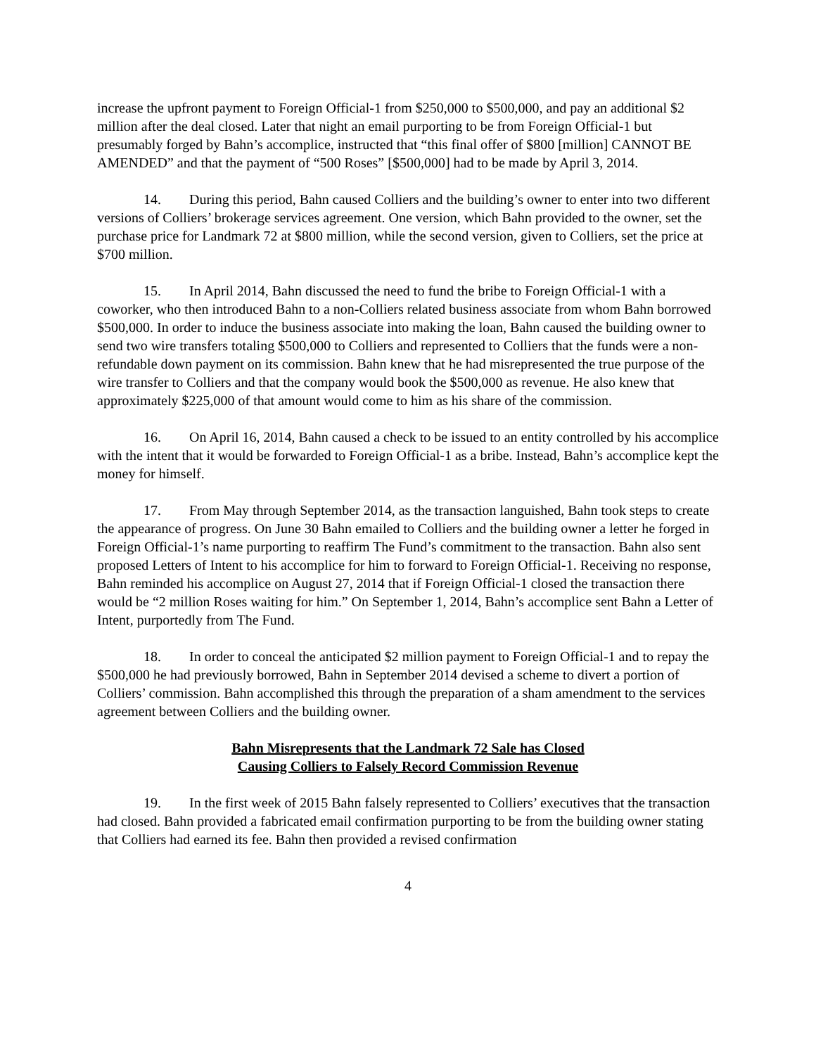increase the upfront payment to Foreign Official-1 from $250,000 to $500,000, and pay an additional $2 million after the deal closed. Later that night an email purporting to be from Foreign Official-1 but presumably forged by Bahn’s accomplice, instructed that “this final offer of $800 [million] CANNOT BE AMENDED” and that the payment of “500 Roses” [$500,000] had to be made by April 3, 2014.
14. During this period, Bahn caused Colliers and the building’s owner to enter into two different versions of Colliers’ brokerage services agreement. One version, which Bahn provided to the owner, set the purchase price for Landmark 72 at $800 million, while the second version, given to Colliers, set the price at $700 million.
15. In April 2014, Bahn discussed the need to fund the bribe to Foreign Official-1 with a coworker, who then introduced Bahn to a non-Colliers related business associate from whom Bahn borrowed $500,000. In order to induce the business associate into making the loan, Bahn caused the building owner to send two wire transfers totaling $500,000 to Colliers and represented to Colliers that the funds were a non-refundable down payment on its commission. Bahn knew that he had misrepresented the true purpose of the wire transfer to Colliers and that the company would book the $500,000 as revenue. He also knew that approximately $225,000 of that amount would come to him as his share of the commission.
16. On April 16, 2014, Bahn caused a check to be issued to an entity controlled by his accomplice with the intent that it would be forwarded to Foreign Official-1 as a bribe. Instead, Bahn’s accomplice kept the money for himself.
17. From May through September 2014, as the transaction languished, Bahn took steps to create the appearance of progress. On June 30 Bahn emailed to Colliers and the building owner a letter he forged in Foreign Official-1’s name purporting to reaffirm The Fund’s commitment to the transaction. Bahn also sent proposed Letters of Intent to his accomplice for him to forward to Foreign Official-1. Receiving no response, Bahn reminded his accomplice on August 27, 2014 that if Foreign Official-1 closed the transaction there would be “2 million Roses waiting for him.” On September 1, 2014, Bahn’s accomplice sent Bahn a Letter of Intent, purportedly from The Fund.
18. In order to conceal the anticipated $2 million payment to Foreign Official-1 and to repay the $500,000 he had previously borrowed, Bahn in September 2014 devised a scheme to divert a portion of Colliers’ commission. Bahn accomplished this through the preparation of a sham amendment to the services agreement between Colliers and the building owner.
Bahn Misrepresents that the Landmark 72 Sale has Closed
Causing Colliers to Falsely Record Commission Revenue
19. In the first week of 2015 Bahn falsely represented to Colliers’ executives that the transaction had closed. Bahn provided a fabricated email confirmation purporting to be from the building owner stating that Colliers had earned its fee. Bahn then provided a revised confirmation
4